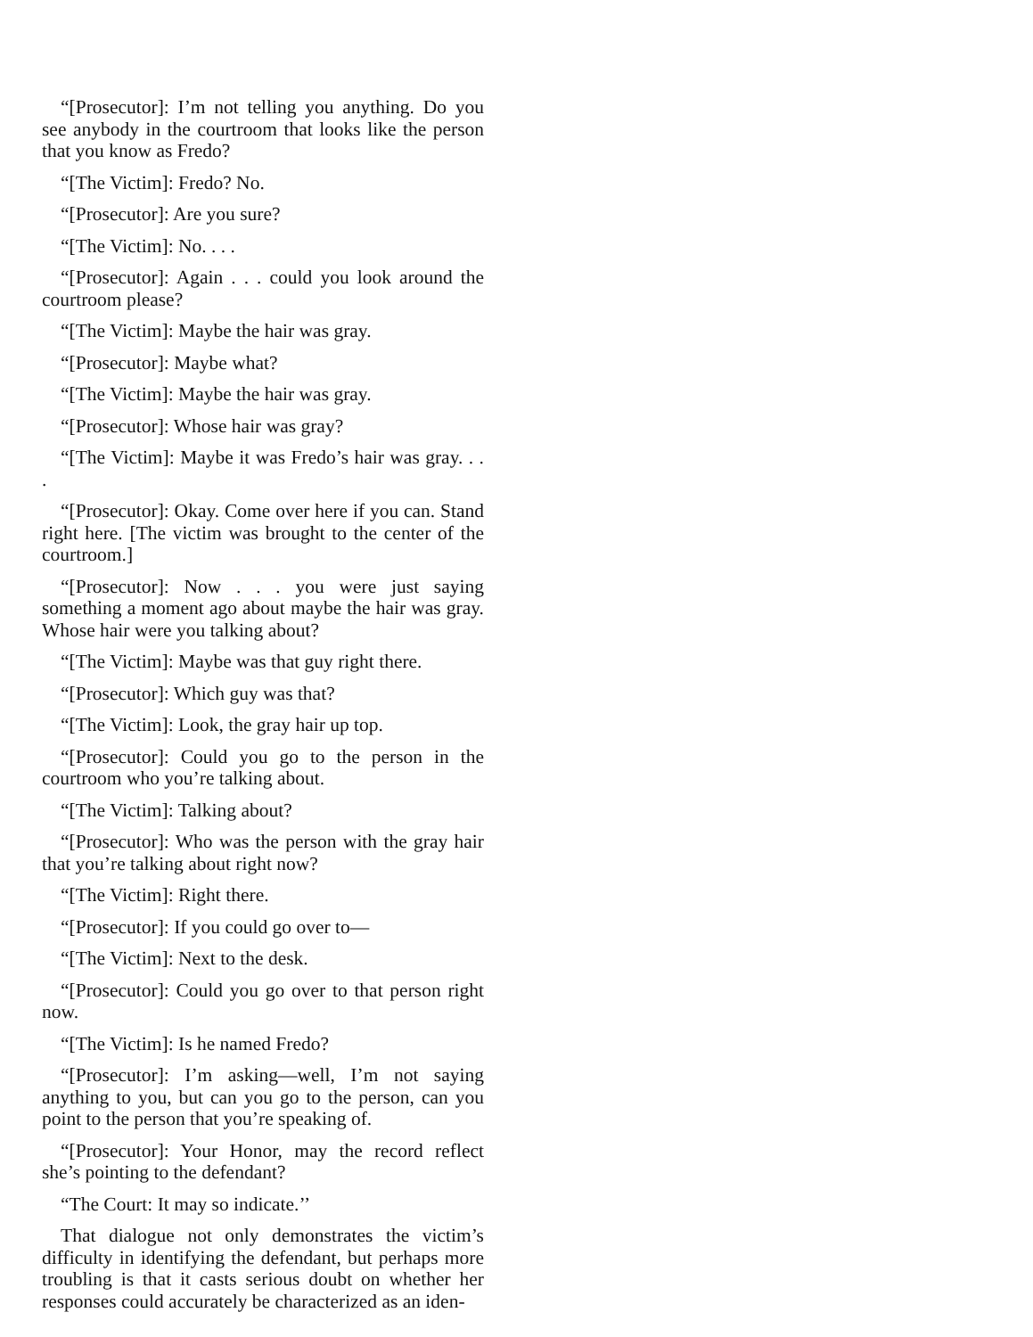“[Prosecutor]: I’m not telling you anything. Do you see anybody in the courtroom that looks like the person that you know as Fredo?
“[The Victim]: Fredo? No.
“[Prosecutor]: Are you sure?
“[The Victim]: No. . . .
“[Prosecutor]: Again . . . could you look around the courtroom please?
“[The Victim]: Maybe the hair was gray.
“[Prosecutor]: Maybe what?
“[The Victim]: Maybe the hair was gray.
“[Prosecutor]: Whose hair was gray?
“[The Victim]: Maybe it was Fredo’s hair was gray. . . .
“[Prosecutor]: Okay. Come over here if you can. Stand right here. [The victim was brought to the center of the courtroom.]
“[Prosecutor]: Now . . . you were just saying something a moment ago about maybe the hair was gray. Whose hair were you talking about?
“[The Victim]: Maybe was that guy right there.
“[Prosecutor]: Which guy was that?
“[The Victim]: Look, the gray hair up top.
“[Prosecutor]: Could you go to the person in the courtroom who you’re talking about.
“[The Victim]: Talking about?
“[Prosecutor]: Who was the person with the gray hair that you’re talking about right now?
“[The Victim]: Right there.
“[Prosecutor]: If you could go over to—
“[The Victim]: Next to the desk.
“[Prosecutor]: Could you go over to that person right now.
“[The Victim]: Is he named Fredo?
“[Prosecutor]: I’m asking—well, I’m not saying anything to you, but can you go to the person, can you point to the person that you’re speaking of.
“[Prosecutor]: Your Honor, may the record reflect she’s pointing to the defendant?
“The Court: It may so indicate.’’
That dialogue not only demonstrates the victim’s difficulty in identifying the defendant, but perhaps more troubling is that it casts serious doubt on whether her responses could accurately be characterized as an iden-